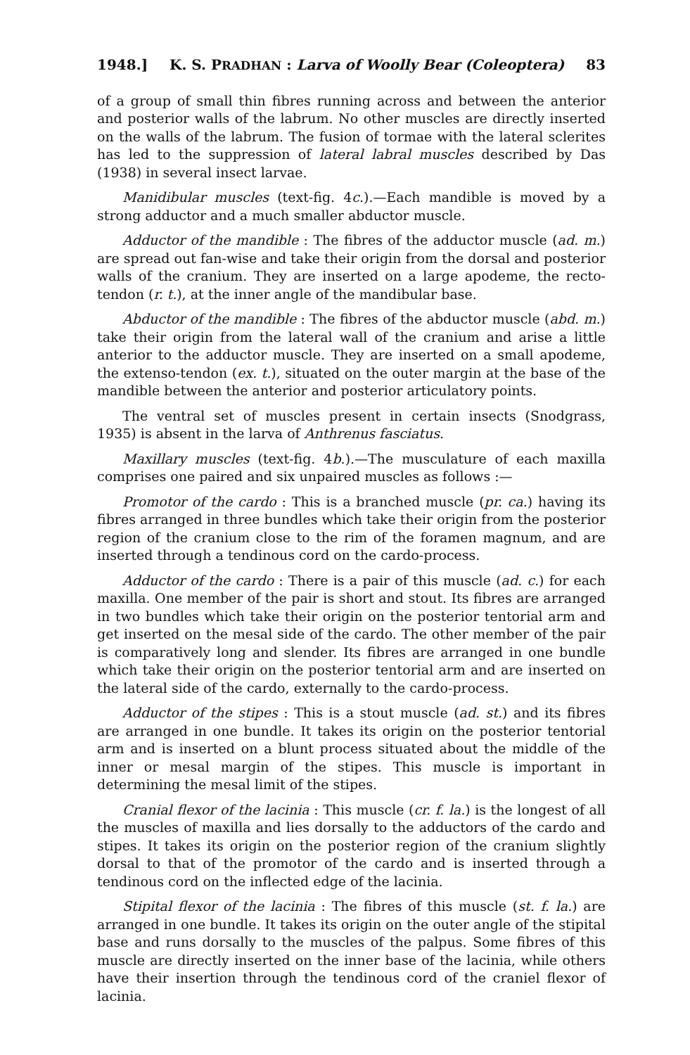1948.] K. S. PRADHAN : Larva of Woolly Bear (Coleoptera) 83
of a group of small thin fibres running across and between the anterior and posterior walls of the labrum. No other muscles are directly inserted on the walls of the labrum. The fusion of tormae with the lateral sclerites has led to the suppression of lateral labral muscles described by Das (1938) in several insect larvae.
Manidibular muscles (text-fig. 4c.).—Each mandible is moved by a strong adductor and a much smaller abductor muscle.
Adductor of the mandible : The fibres of the adductor muscle (ad. m.) are spread out fan-wise and take their origin from the dorsal and posterior walls of the cranium. They are inserted on a large apodeme, the recto-tendon (r. t.), at the inner angle of the mandibular base.
Abductor of the mandible : The fibres of the abductor muscle (abd. m.) take their origin from the lateral wall of the cranium and arise a little anterior to the adductor muscle. They are inserted on a small apodeme, the extenso-tendon (ex. t.), situated on the outer margin at the base of the mandible between the anterior and posterior articulatory points.
The ventral set of muscles present in certain insects (Snodgrass, 1935) is absent in the larva of Anthrenus fasciatus.
Maxillary muscles (text-fig. 4b.).—The musculature of each maxilla comprises one paired and six unpaired muscles as follows :—
Promotor of the cardo : This is a branched muscle (pr. ca.) having its fibres arranged in three bundles which take their origin from the posterior region of the cranium close to the rim of the foramen magnum, and are inserted through a tendinous cord on the cardo-process.
Adductor of the cardo : There is a pair of this muscle (ad. c.) for each maxilla. One member of the pair is short and stout. Its fibres are arranged in two bundles which take their origin on the posterior tentorial arm and get inserted on the mesal side of the cardo. The other member of the pair is comparatively long and slender. Its fibres are arranged in one bundle which take their origin on the posterior tentorial arm and are inserted on the lateral side of the cardo, externally to the cardo-process.
Adductor of the stipes : This is a stout muscle (ad. st.) and its fibres are arranged in one bundle. It takes its origin on the posterior tentorial arm and is inserted on a blunt process situated about the middle of the inner or mesal margin of the stipes. This muscle is important in determining the mesal limit of the stipes.
Cranial flexor of the lacinia : This muscle (cr. f. la.) is the longest of all the muscles of maxilla and lies dorsally to the adductors of the cardo and stipes. It takes its origin on the posterior region of the cranium slightly dorsal to that of the promotor of the cardo and is inserted through a tendinous cord on the inflected edge of the lacinia.
Stipital flexor of the lacinia : The fibres of this muscle (st. f. la.) are arranged in one bundle. It takes its origin on the outer angle of the stipital base and runs dorsally to the muscles of the palpus. Some fibres of this muscle are directly inserted on the inner base of the lacinia, while others have their insertion through the tendinous cord of the craniel flexor of lacinia.